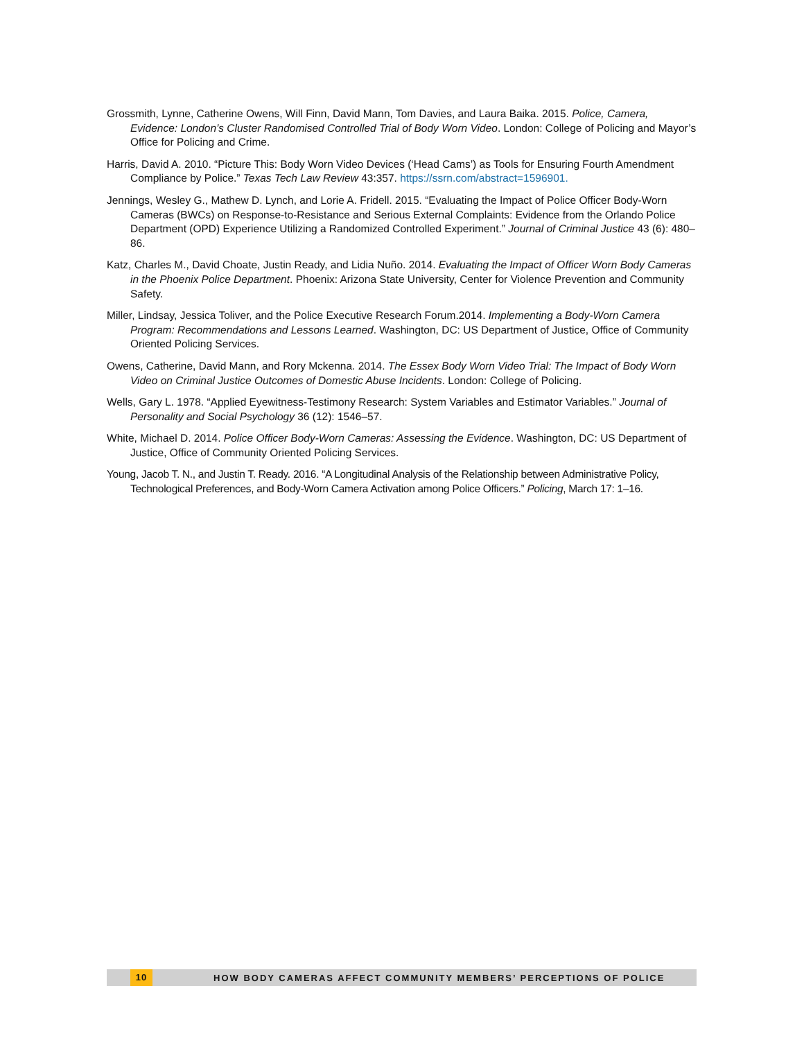Grossmith, Lynne, Catherine Owens, Will Finn, David Mann, Tom Davies, and Laura Baika. 2015. Police, Camera, Evidence: London’s Cluster Randomised Controlled Trial of Body Worn Video. London: College of Policing and Mayor’s Office for Policing and Crime.
Harris, David A. 2010. “Picture This: Body Worn Video Devices (‘Head Cams’) as Tools for Ensuring Fourth Amendment Compliance by Police.” Texas Tech Law Review 43:357. https://ssrn.com/abstract=1596901.
Jennings, Wesley G., Mathew D. Lynch, and Lorie A. Fridell. 2015. “Evaluating the Impact of Police Officer Body-Worn Cameras (BWCs) on Response-to-Resistance and Serious External Complaints: Evidence from the Orlando Police Department (OPD) Experience Utilizing a Randomized Controlled Experiment.” Journal of Criminal Justice 43 (6): 480–86.
Katz, Charles M., David Choate, Justin Ready, and Lidia Nuño. 2014. Evaluating the Impact of Officer Worn Body Cameras in the Phoenix Police Department. Phoenix: Arizona State University, Center for Violence Prevention and Community Safety.
Miller, Lindsay, Jessica Toliver, and the Police Executive Research Forum.2014. Implementing a Body-Worn Camera Program: Recommendations and Lessons Learned. Washington, DC: US Department of Justice, Office of Community Oriented Policing Services.
Owens, Catherine, David Mann, and Rory Mckenna. 2014. The Essex Body Worn Video Trial: The Impact of Body Worn Video on Criminal Justice Outcomes of Domestic Abuse Incidents. London: College of Policing.
Wells, Gary L. 1978. “Applied Eyewitness-Testimony Research: System Variables and Estimator Variables.” Journal of Personality and Social Psychology 36 (12): 1546–57.
White, Michael D. 2014. Police Officer Body-Worn Cameras: Assessing the Evidence. Washington, DC: US Department of Justice, Office of Community Oriented Policing Services.
Young, Jacob T. N., and Justin T. Ready. 2016. “A Longitudinal Analysis of the Relationship between Administrative Policy, Technological Preferences, and Body-Worn Camera Activation among Police Officers.” Policing, March 17: 1–16.
10 HOW BODY CAMERAS AFFECT COMMUNITY MEMBERS’ PERCEPTIONS OF POLICE